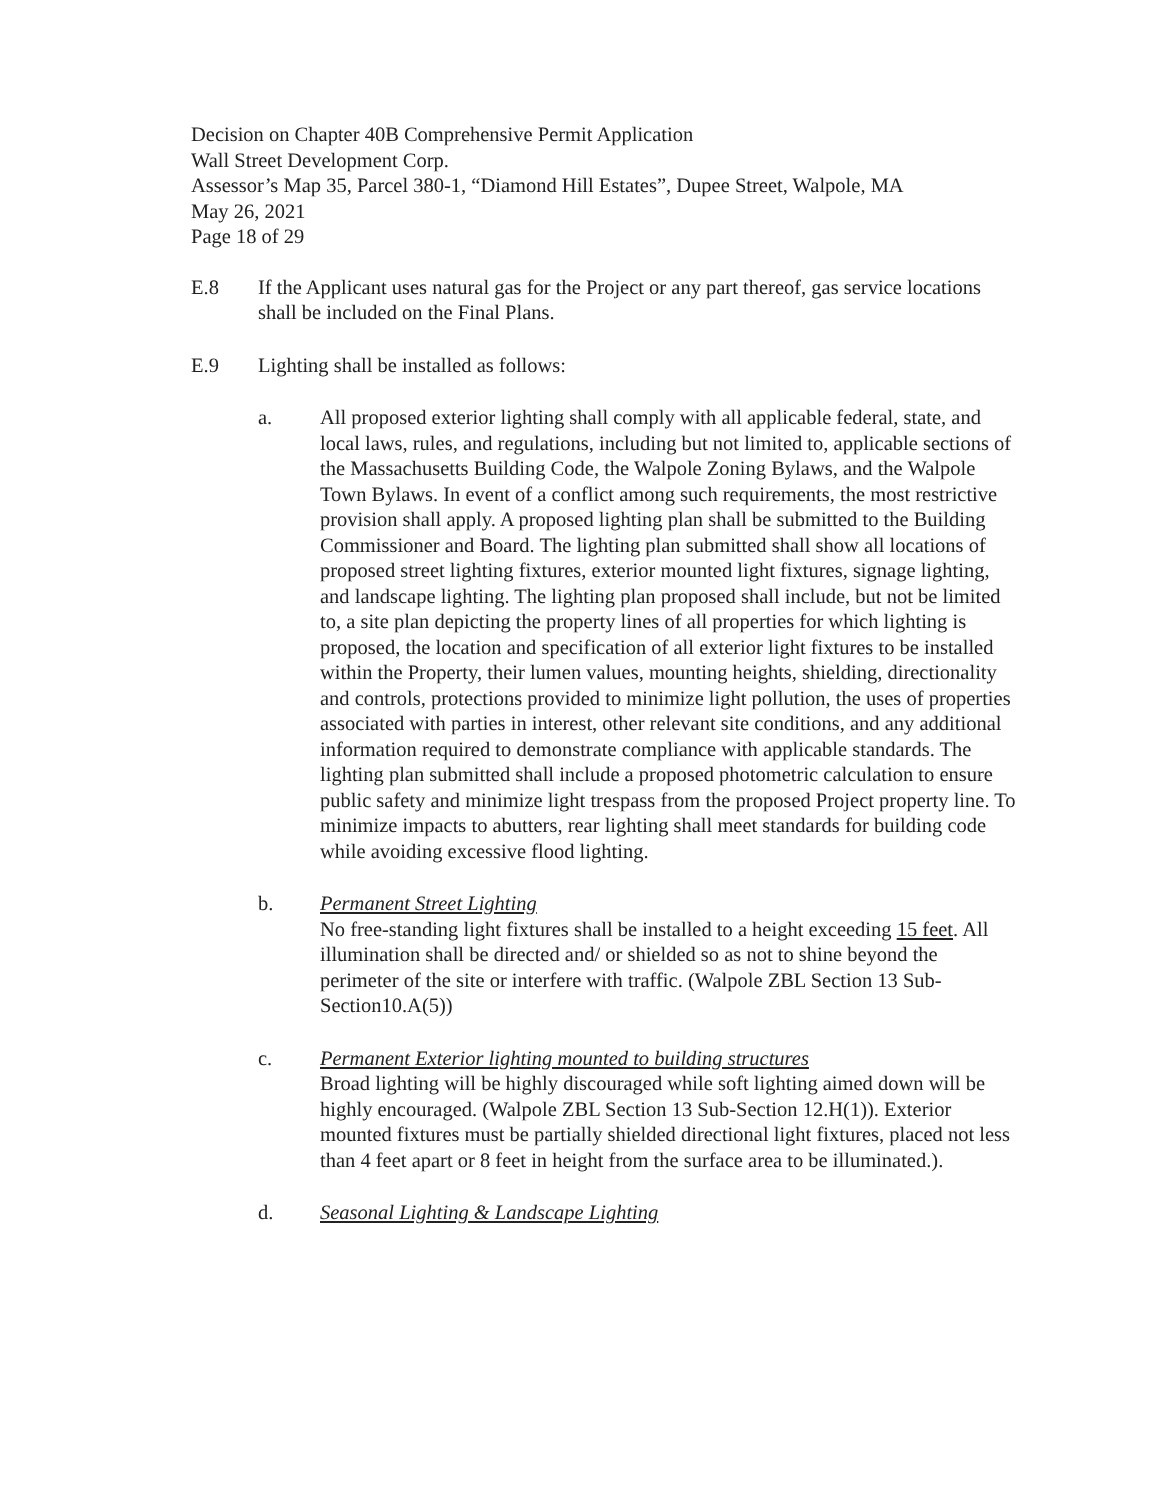Decision on Chapter 40B Comprehensive Permit Application
Wall Street Development Corp.
Assessor’s Map 35, Parcel 380-1, “Diamond Hill Estates”, Dupee Street, Walpole, MA
May 26, 2021
Page 18 of 29
E.8 If the Applicant uses natural gas for the Project or any part thereof, gas service locations shall be included on the Final Plans.
E.9 Lighting shall be installed as follows:
a. All proposed exterior lighting shall comply with all applicable federal, state, and local laws, rules, and regulations, including but not limited to, applicable sections of the Massachusetts Building Code, the Walpole Zoning Bylaws, and the Walpole Town Bylaws. In event of a conflict among such requirements, the most restrictive provision shall apply. A proposed lighting plan shall be submitted to the Building Commissioner and Board. The lighting plan submitted shall show all locations of proposed street lighting fixtures, exterior mounted light fixtures, signage lighting, and landscape lighting. The lighting plan proposed shall include, but not be limited to, a site plan depicting the property lines of all properties for which lighting is proposed, the location and specification of all exterior light fixtures to be installed within the Property, their lumen values, mounting heights, shielding, directionality and controls, protections provided to minimize light pollution, the uses of properties associated with parties in interest, other relevant site conditions, and any additional information required to demonstrate compliance with applicable standards. The lighting plan submitted shall include a proposed photometric calculation to ensure public safety and minimize light trespass from the proposed Project property line. To minimize impacts to abutters, rear lighting shall meet standards for building code while avoiding excessive flood lighting.
b. Permanent Street Lighting
No free-standing light fixtures shall be installed to a height exceeding 15 feet. All illumination shall be directed and/ or shielded so as not to shine beyond the perimeter of the site or interfere with traffic. (Walpole ZBL Section 13 Sub-Section10.A(5))
c. Permanent Exterior lighting mounted to building structures
Broad lighting will be highly discouraged while soft lighting aimed down will be highly encouraged. (Walpole ZBL Section 13 Sub-Section 12.H(1)). Exterior mounted fixtures must be partially shielded directional light fixtures, placed not less than 4 feet apart or 8 feet in height from the surface area to be illuminated.).
d. Seasonal Lighting & Landscape Lighting